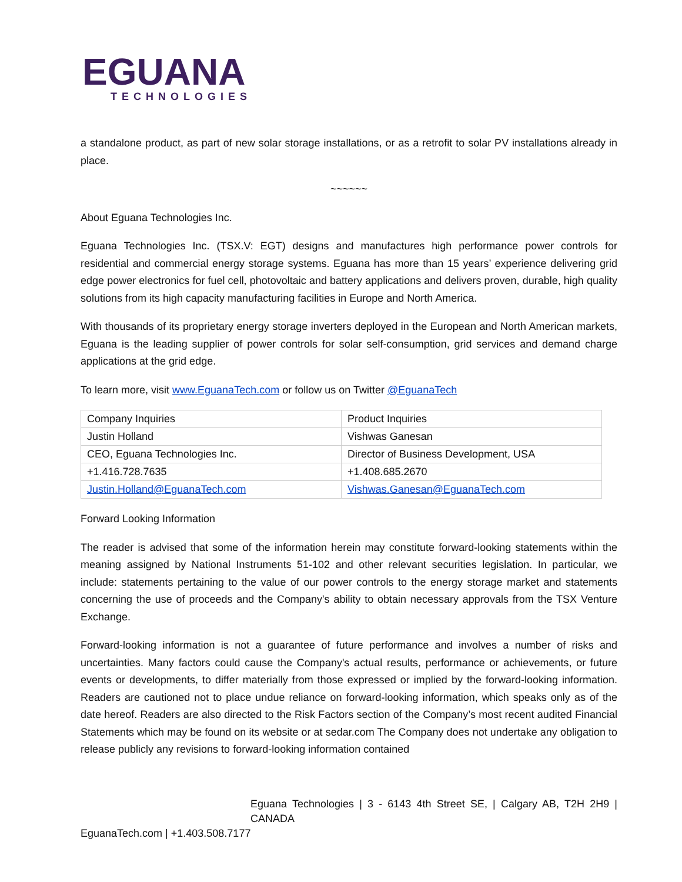EGUANA
TECHNOLOGIES
a standalone product, as part of new solar storage installations, or as a retrofit to solar PV installations already in place.
~~~~~~
About Eguana Technologies Inc.
Eguana Technologies Inc. (TSX.V: EGT) designs and manufactures high performance power controls for residential and commercial energy storage systems. Eguana has more than 15 years’ experience delivering grid edge power electronics for fuel cell, photovoltaic and battery applications and delivers proven, durable, high quality solutions from its high capacity manufacturing facilities in Europe and North America.
With thousands of its proprietary energy storage inverters deployed in the European and North American markets, Eguana is the leading supplier of power controls for solar self-consumption, grid services and demand charge applications at the grid edge.
To learn more, visit www.EguanaTech.com or follow us on Twitter @EguanaTech
| Company Inquiries | Product Inquiries |
| Justin Holland | Vishwas Ganesan |
| CEO, Eguana Technologies Inc. | Director of Business Development, USA |
| +1.416.728.7635 | +1.408.685.2670 |
| Justin.Holland@EguanaTech.com | Vishwas.Ganesan@EguanaTech.com |
Forward Looking Information
The reader is advised that some of the information herein may constitute forward-looking statements within the meaning assigned by National Instruments 51-102 and other relevant securities legislation. In particular, we include: statements pertaining to the value of our power controls to the energy storage market and statements concerning the use of proceeds and the Company's ability to obtain necessary approvals from the TSX Venture Exchange.
Forward-looking information is not a guarantee of future performance and involves a number of risks and uncertainties. Many factors could cause the Company's actual results, performance or achievements, or future events or developments, to differ materially from those expressed or implied by the forward-looking information. Readers are cautioned not to place undue reliance on forward-looking information, which speaks only as of the date hereof. Readers are also directed to the Risk Factors section of the Company’s most recent audited Financial Statements which may be found on its website or at sedar.com The Company does not undertake any obligation to release publicly any revisions to forward-looking information contained
Eguana Technologies | 3 - 6143 4th Street SE, | Calgary AB, T2H 2H9 | CANADA
EguanaTech.com | +1.403.508.7177